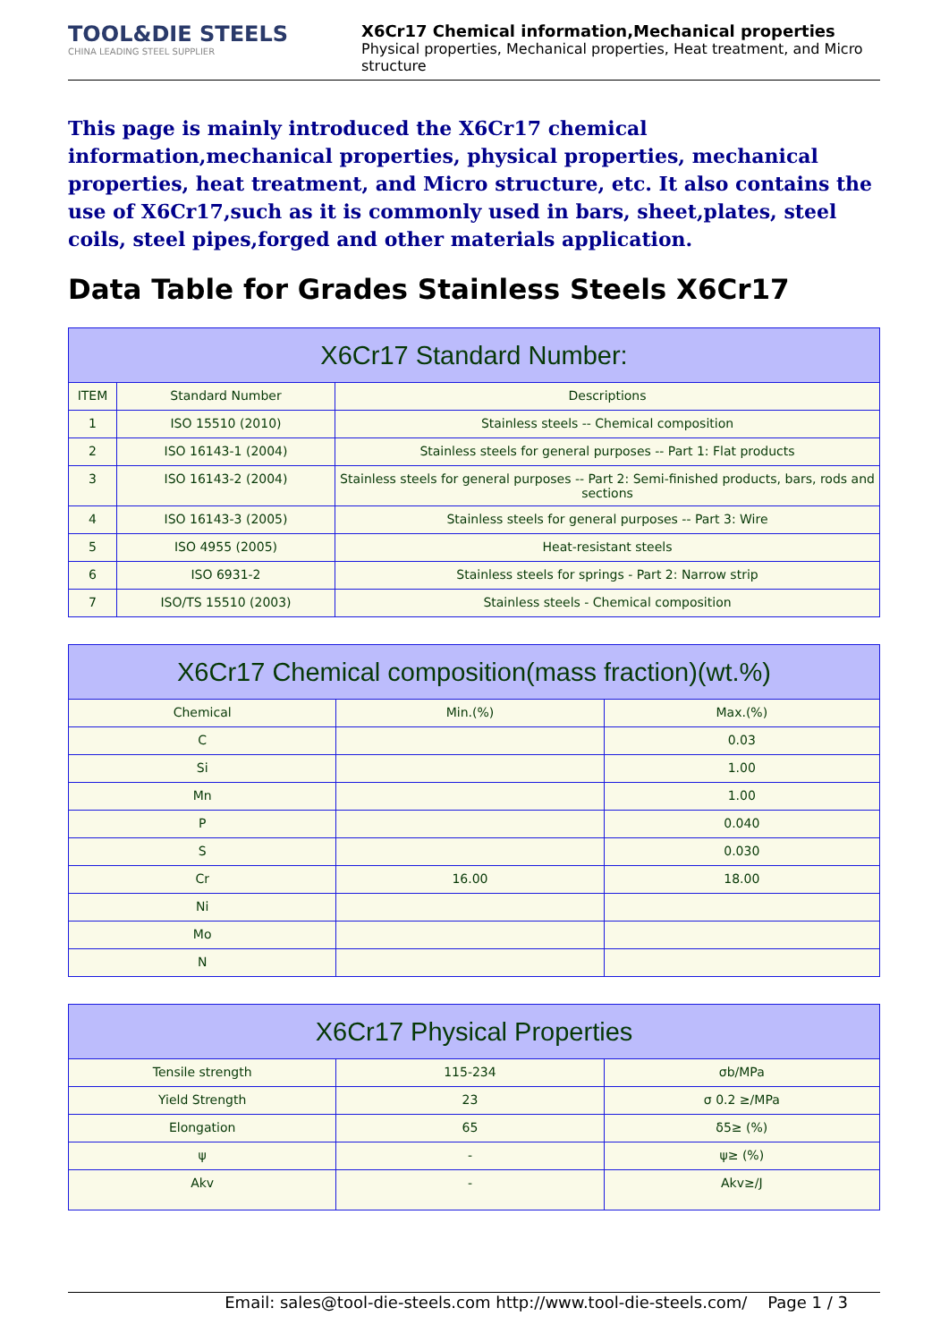TOOL&DIE STEELS
CHINA LEADING STEEL SUPPLIER
X6Cr17 Chemical information,Mechanical properties
Physical properties, Mechanical properties, Heat treatment, and Micro structure
This page is mainly introduced the X6Cr17 chemical information,mechanical properties, physical properties, mechanical properties, heat treatment, and Micro structure, etc. It also contains the use of X6Cr17,such as it is commonly used in bars, sheet,plates, steel coils, steel pipes,forged and other materials application.
Data Table for Grades Stainless Steels X6Cr17
| X6Cr17 Standard Number: | | |
| --- | --- | --- |
| ITEM | Standard Number | Descriptions |
| 1 | ISO 15510 (2010) | Stainless steels -- Chemical composition |
| 2 | ISO 16143-1 (2004) | Stainless steels for general purposes -- Part 1: Flat products |
| 3 | ISO 16143-2 (2004) | Stainless steels for general purposes -- Part 2: Semi-finished products, bars, rods and sections |
| 4 | ISO 16143-3 (2005) | Stainless steels for general purposes -- Part 3: Wire |
| 5 | ISO 4955 (2005) | Heat-resistant steels |
| 6 | ISO 6931-2 | Stainless steels for springs - Part 2: Narrow strip |
| 7 | ISO/TS 15510 (2003) | Stainless steels - Chemical composition |
| X6Cr17 Chemical composition(mass fraction)(wt.%) | | |
| --- | --- | --- |
| Chemical | Min.(%) | Max.(%) |
| C | | 0.03 |
| Si | | 1.00 |
| Mn | | 1.00 |
| P | | 0.040 |
| S | | 0.030 |
| Cr | 16.00 | 18.00 |
| Ni | | |
| Mo | | |
| N | | |
| X6Cr17 Physical Properties | | |
| --- | --- | --- |
| Tensile strength | 115-234 | σb/MPa |
| Yield Strength | 23 | σ 0.2 ≥/MPa |
| Elongation | 65 | δ5≥ (%) |
| ψ | - | ψ≥ (%) |
| Akv | - | Akv≥/J |
Email: sales@tool-die-steels.com http://www.tool-die-steels.com/ Page 1 / 3